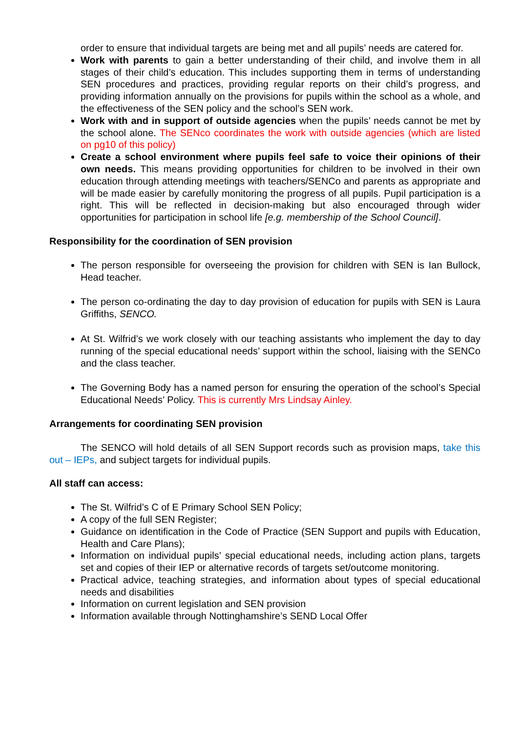order to ensure that individual targets are being met and all pupils’ needs are catered for.
Work with parents to gain a better understanding of their child, and involve them in all stages of their child’s education. This includes supporting them in terms of understanding SEN procedures and practices, providing regular reports on their child’s progress, and providing information annually on the provisions for pupils within the school as a whole, and the effectiveness of the SEN policy and the school’s SEN work.
Work with and in support of outside agencies when the pupils’ needs cannot be met by the school alone. The SENco coordinates the work with outside agencies (which are listed on pg10 of this policy)
Create a school environment where pupils feel safe to voice their opinions of their own needs. This means providing opportunities for children to be involved in their own education through attending meetings with teachers/SENCo and parents as appropriate and will be made easier by carefully monitoring the progress of all pupils. Pupil participation is a right. This will be reflected in decision-making but also encouraged through wider opportunities for participation in school life [e.g. membership of the School Council].
Responsibility for the coordination of SEN provision
The person responsible for overseeing the provision for children with SEN is Ian Bullock, Head teacher.
The person co-ordinating the day to day provision of education for pupils with SEN is Laura Griffiths, SENCO.
At St. Wilfrid’s we work closely with our teaching assistants who implement the day to day running of the special educational needs’ support within the school, liaising with the SENCo and the class teacher.
The Governing Body has a named person for ensuring the operation of the school’s Special Educational Needs’ Policy. This is currently Mrs Lindsay Ainley.
Arrangements for coordinating SEN provision
The SENCO will hold details of all SEN Support records such as provision maps, take this out – IEPs, and subject targets for individual pupils.
All staff can access:
The St. Wilfrid’s C of E Primary School SEN Policy;
A copy of the full SEN Register;
Guidance on identification in the Code of Practice (SEN Support and pupils with Education, Health and Care Plans);
Information on individual pupils’ special educational needs, including action plans, targets set and copies of their IEP or alternative records of targets set/outcome monitoring.
Practical advice, teaching strategies, and information about types of special educational needs and disabilities
Information on current legislation and SEN provision
Information available through Nottinghamshire’s SEND Local Offer